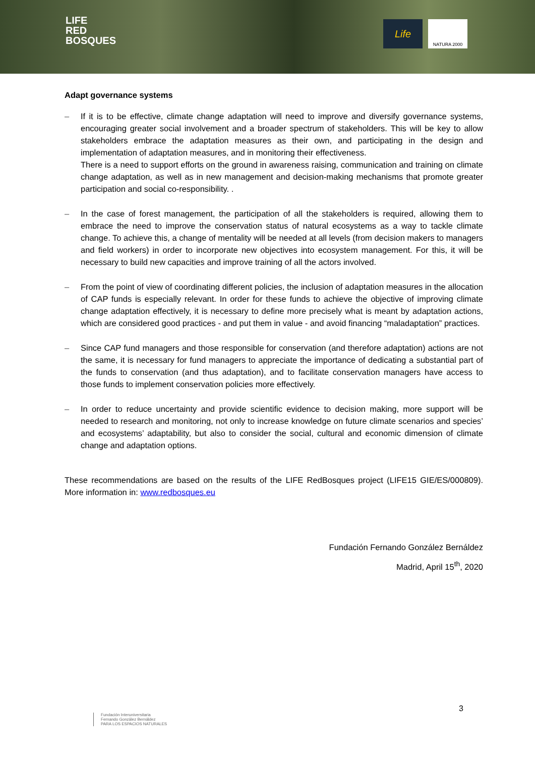LIFE
RED
BOSQUES
Life NATURA 2000
Adapt governance systems
– If it is to be effective, climate change adaptation will need to improve and diversify governance systems, encouraging greater social involvement and a broader spectrum of stakeholders. This will be key to allow stakeholders embrace the adaptation measures as their own, and participating in the design and implementation of adaptation measures, and in monitoring their effectiveness.
There is a need to support efforts on the ground in awareness raising, communication and training on climate change adaptation, as well as in new management and decision-making mechanisms that promote greater participation and social co-responsibility. .
– In the case of forest management, the participation of all the stakeholders is required, allowing them to embrace the need to improve the conservation status of natural ecosystems as a way to tackle climate change. To achieve this, a change of mentality will be needed at all levels (from decision makers to managers and field workers) in order to incorporate new objectives into ecosystem management. For this, it will be necessary to build new capacities and improve training of all the actors involved.
– From the point of view of coordinating different policies, the inclusion of adaptation measures in the allocation of CAP funds is especially relevant. In order for these funds to achieve the objective of improving climate change adaptation effectively, it is necessary to define more precisely what is meant by adaptation actions, which are considered good practices - and put them in value - and avoid financing “maladaptation” practices.
– Since CAP fund managers and those responsible for conservation (and therefore adaptation) actions are not the same, it is necessary for fund managers to appreciate the importance of dedicating a substantial part of the funds to conservation (and thus adaptation), and to facilitate conservation managers have access to those funds to implement conservation policies more effectively.
– In order to reduce uncertainty and provide scientific evidence to decision making, more support will be needed to research and monitoring, not only to increase knowledge on future climate scenarios and species’ and ecosystems’ adaptability, but also to consider the social, cultural and economic dimension of climate change and adaptation options.
These recommendations are based on the results of the LIFE RedBosques project (LIFE15 GIE/ES/000809). More information in: www.redbosques.eu
Fundación Fernando González Bernáldez
Madrid, April 15<sup>th</sup>, 2020
Fundación Interuniversitaria
Fernando González Bernáldez
PARA LOS ESPACIOS NATURALES
3